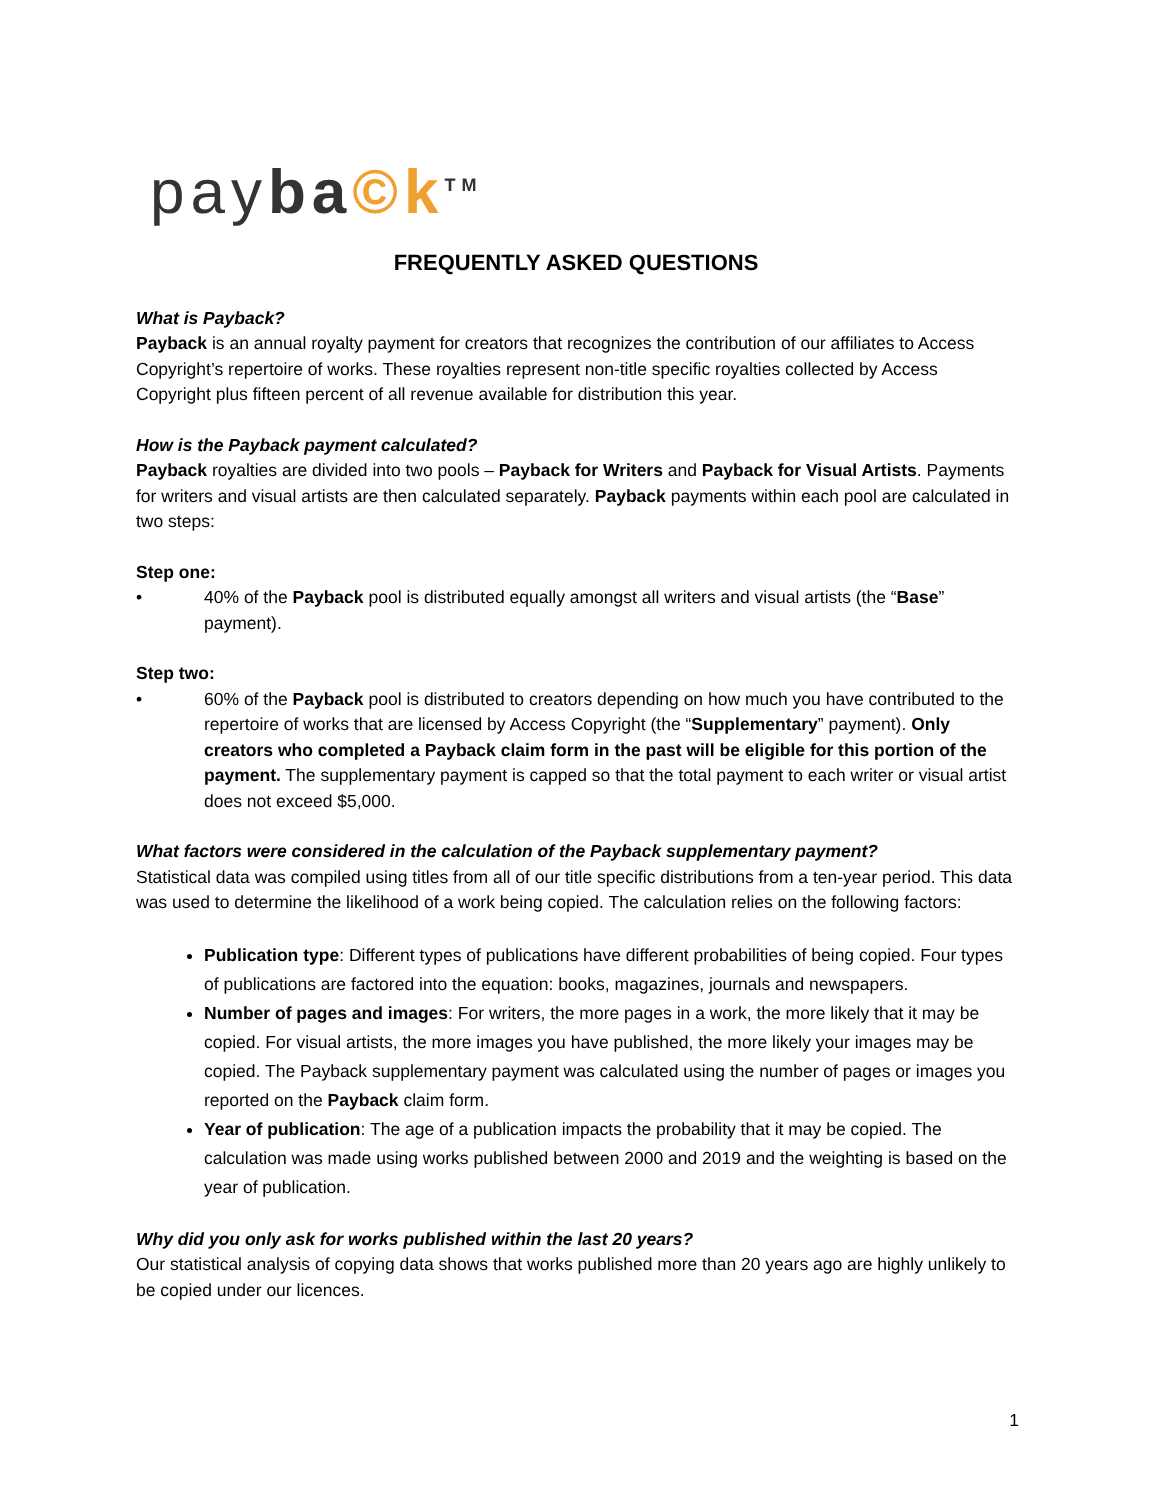payba©k<sup>TM</sup>
FREQUENTLY ASKED QUESTIONS
What is Payback?
Payback is an annual royalty payment for creators that recognizes the contribution of our affiliates to Access Copyright’s repertoire of works. These royalties represent non-title specific royalties collected by Access Copyright plus fifteen percent of all revenue available for distribution this year.
How is the Payback payment calculated?
Payback royalties are divided into two pools – Payback for Writers and Payback for Visual Artists. Payments for writers and visual artists are then calculated separately. Payback payments within each pool are calculated in two steps:
Step one:
• 40% of the Payback pool is distributed equally amongst all writers and visual artists (the “Base” payment).
Step two:
• 60% of the Payback pool is distributed to creators depending on how much you have contributed to the repertoire of works that are licensed by Access Copyright (the “Supplementary” payment). Only creators who completed a Payback claim form in the past will be eligible for this portion of the payment. The supplementary payment is capped so that the total payment to each writer or visual artist does not exceed $5,000.
What factors were considered in the calculation of the Payback supplementary payment?
Statistical data was compiled using titles from all of our title specific distributions from a ten-year period. This data was used to determine the likelihood of a work being copied. The calculation relies on the following factors:
Publication type: Different types of publications have different probabilities of being copied. Four types of publications are factored into the equation: books, magazines, journals and newspapers.
Number of pages and images: For writers, the more pages in a work, the more likely that it may be copied. For visual artists, the more images you have published, the more likely your images may be copied. The Payback supplementary payment was calculated using the number of pages or images you reported on the Payback claim form.
Year of publication: The age of a publication impacts the probability that it may be copied. The calculation was made using works published between 2000 and 2019 and the weighting is based on the year of publication.
Why did you only ask for works published within the last 20 years?
Our statistical analysis of copying data shows that works published more than 20 years ago are highly unlikely to be copied under our licences.
1